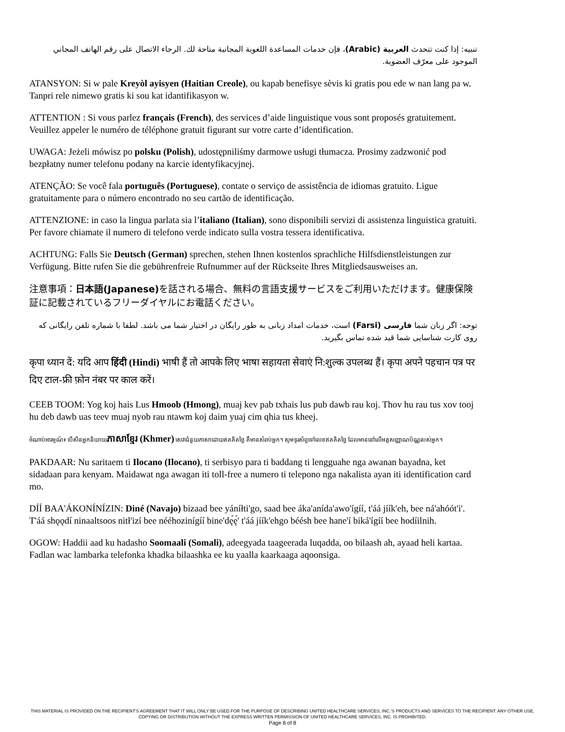تنبيه: إذا كنت تتحدث العربية (Arabic)، فإن خدمات المساعدة اللغوية المجانية متاحة لك. الرجاء الاتصال على رقم الهاتف المجاني الموجود على معرّف العضوية.
ATANSYON: Si w pale Kreyòl ayisyen (Haitian Creole), ou kapab benefisye sèvis ki gratis pou ede w nan lang pa w. Tanpri rele nimewo gratis ki sou kat idantifikasyon w.
ATTENTION : Si vous parlez français (French), des services d’aide linguistique vous sont proposés gratuitement. Veuillez appeler le numéro de téléphone gratuit figurant sur votre carte d’identification.
UWAGA: Jeżeli mówisz po polsku (Polish), udostępniliśmy darmowe usługi tłumacza. Prosimy zadzwonić pod bezpłatny numer telefonu podany na karcie identyfikacyjnej.
ATENÇÃO: Se você fala português (Portuguese), contate o serviço de assistência de idiomas gratuito. Ligue gratuitamente para o número encontrado no seu cartão de identificação.
ATTENZIONE: in caso la lingua parlata sia l’italiano (Italian), sono disponibili servizi di assistenza linguistica gratuiti. Per favore chiamate il numero di telefono verde indicato sulla vostra tessera identificativa.
ACHTUNG: Falls Sie Deutsch (German) sprechen, stehen Ihnen kostenlos sprachliche Hilfsdienstleistungen zur Verfügung. Bitte rufen Sie die gebührenfreie Rufnummer auf der Rückseite Ihres Mitgliedsausweises an.
注意事項：日本語(Japanese) を話される場合、無料の言語支援サービスをご利用いただけます。健康保険証に記載されているフリーダイヤルにお電話ください。
توجه: اگر زبان شما فارسی (Farsi) است، خدمات امداد زبانی به طور رایگان در اختیار شما می باشد. لطفا با شماره تلفن رایگانی که روی کارت شناسایی شما قید شده تماس بگیرید.
कृपा ध्यान दें: यदि आप हिंदी (Hindi) भाषी हैं तो आपके लिए भाषा सहायता सेवाएं नि:शुल्क उपलब्ध हैं। कृपा अपने पहचान पत्र पर दिए टाल-फ्री फ़ोन नंबर पर काल करें।
CEEB TOOM: Yog koj hais Lus Hmoob (Hmong), muaj kev pab txhais lus pub dawb rau koj. Thov hu rau tus xov tooj hu deb dawb uas teev muaj nyob rau ntawm koj daim yuaj cim qhia tus kheej.
ចំណាប់អារម្មណ៍៖ បើសិនអ្នកនិយាយភាសាខ្មែរ (Khmer) សេវាជំនួយភាសាដោយឥតគិតថ្លៃ គឺមានសំរាប់អ្នក។ សូមទូរស័ព្ទទៅលេខឥតគិតថ្លៃ ដែលមាននៅលើអត្តសញ្ញាណប័ណ្ណរបស់អ្នក។
PAKDAAR: Nu saritaem ti Ilocano (Ilocano), ti serbisyo para ti baddang ti lengguahe nga awanan bayadna, ket sidadaan para kenyam. Maidawat nga awagan iti toll-free a numero ti telepono nga nakalista ayan iti identification card mo.
DÍÍ BAA'ÁKONÍNÍZIN: Diné (Navajo) bizaad bee yáníłti'go, saad bee áka'anída'awo'ígíí, t'áá jíík'eh, bee ná'ahóót'i'. T'áá shǫǫdí ninaaltsoos nitł'izí bee nééhozinígíí bine'dę́ę́' t'áá jíík'ehgo béésh bee hane'í biká'ígíí bee hodíilnih.
OGOW: Haddii aad ku hadasho Soomaali (Somali), adeegyada taageerada luqadda, oo bilaash ah, ayaad heli kartaa. Fadlan wac lambarka telefonka khadka bilaashka ee ku yaalla kaarkaaga aqoonsiga.
THIS MATERIAL IS PROVIDED ON THE RECIPIENT'S AGREEMENT THAT IT WILL ONLY BE USED FOR THE PURPOSE OF DESCRIBING UNITED HEALTHCARE SERVICES, INC.'S PRODUCTS AND SERVICES TO THE RECIPIENT. ANY OTHER USE, COPYING OR DISTRIBUTION WITHOUT THE EXPRESS WRITTEN PERMISSION OF UNITED HEALTHCARE SERVICES, INC. IS PROHIBITED.
Page 8 of 8